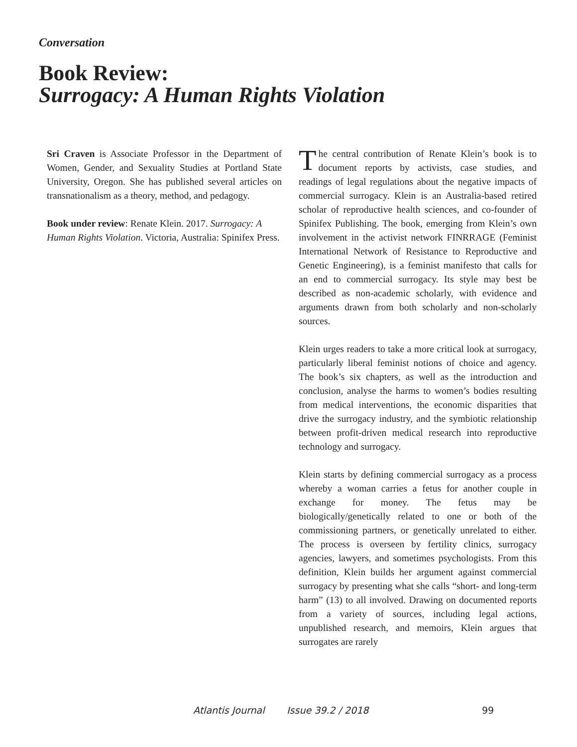Conversation
Book Review:
Surrogacy: A Human Rights Violation
Sri Craven is Associate Professor in the Department of Women, Gender, and Sexuality Studies at Portland State University, Oregon. She has published several articles on transnationalism as a theory, method, and pedagogy.
Book under review: Renate Klein. 2017. Surrogacy: A Human Rights Violation. Victoria, Australia: Spinifex Press.
The central contribution of Renate Klein’s book is to document reports by activists, case studies, and readings of legal regulations about the negative impacts of commercial surrogacy. Klein is an Australia-based retired scholar of reproductive health sciences, and co-founder of Spinifex Publishing. The book, emerging from Klein’s own involvement in the activist network FINRRAGE (Feminist International Network of Resistance to Reproductive and Genetic Engineering), is a feminist manifesto that calls for an end to commercial surrogacy. Its style may best be described as non-academic scholarly, with evidence and arguments drawn from both scholarly and non-scholarly sources.
Klein urges readers to take a more critical look at surrogacy, particularly liberal feminist notions of choice and agency. The book’s six chapters, as well as the introduction and conclusion, analyse the harms to women’s bodies resulting from medical interventions, the economic disparities that drive the surrogacy industry, and the symbiotic relationship between profit-driven medical research into reproductive technology and surrogacy.
Klein starts by defining commercial surrogacy as a process whereby a woman carries a fetus for another couple in exchange for money. The fetus may be biologically/genetically related to one or both of the commissioning partners, or genetically unrelated to either. The process is overseen by fertility clinics, surrogacy agencies, lawyers, and sometimes psychologists. From this definition, Klein builds her argument against commercial surrogacy by presenting what she calls “short- and long-term harm” (13) to all involved. Drawing on documented reports from a variety of sources, including legal actions, unpublished research, and memoirs, Klein argues that surrogates are rarely
Atlantis Journal Issue 39.2 / 2018 99